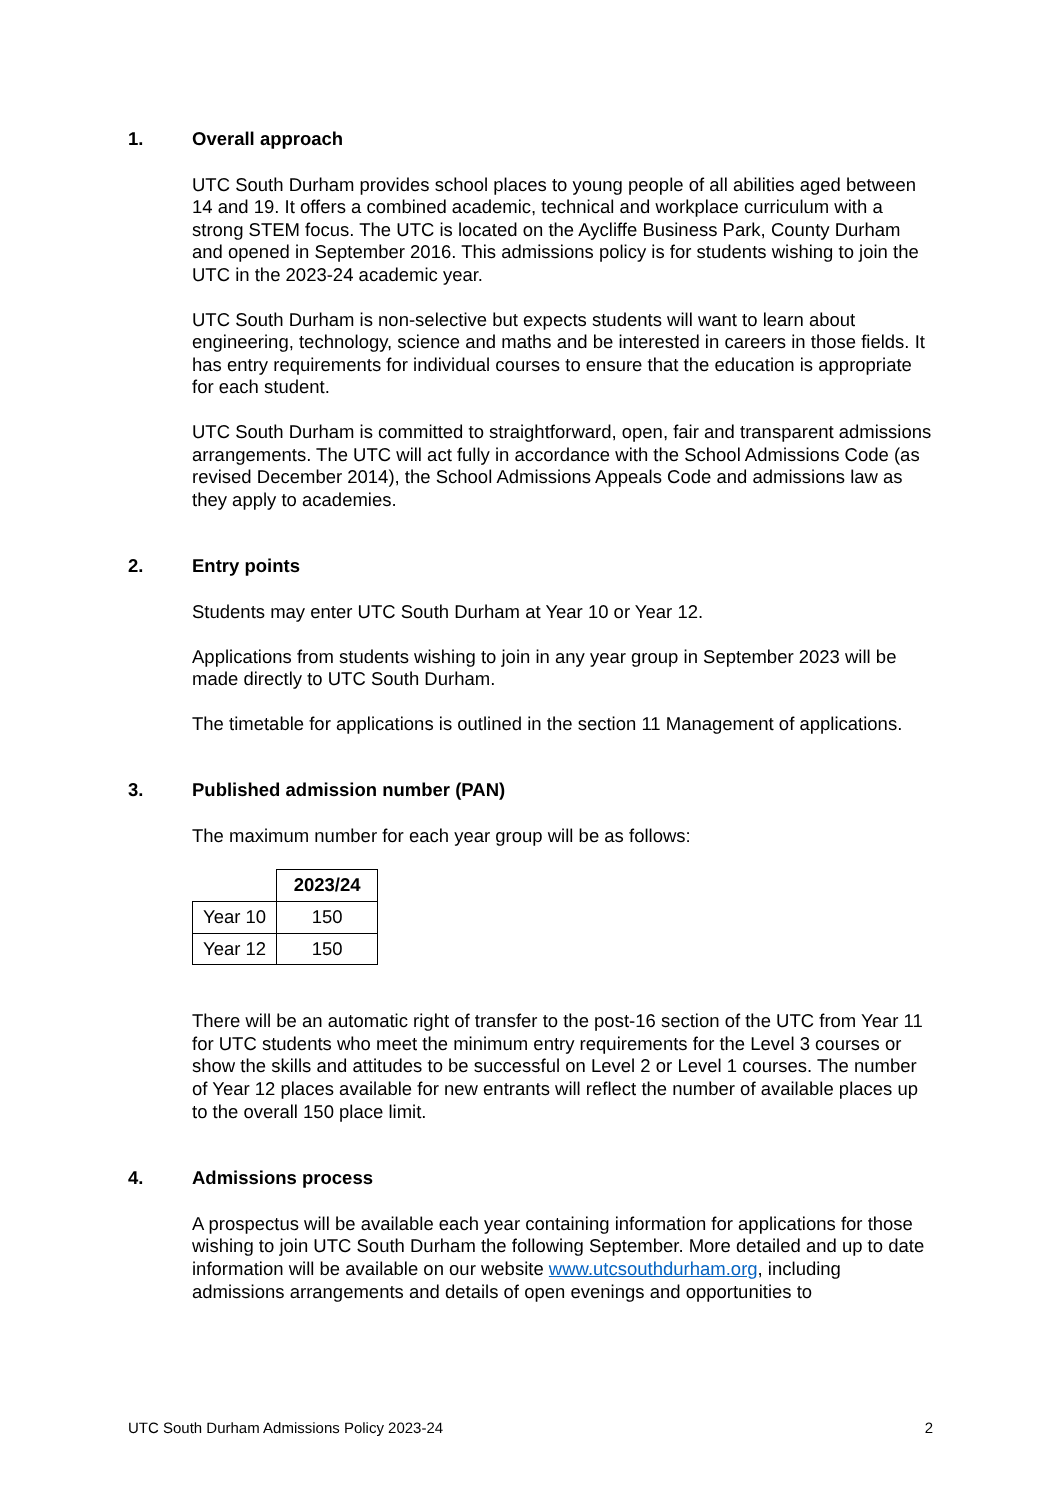1. Overall approach
UTC South Durham provides school places to young people of all abilities aged between 14 and 19. It offers a combined academic, technical and workplace curriculum with a strong STEM focus. The UTC is located on the Aycliffe Business Park, County Durham and opened in September 2016. This admissions policy is for students wishing to join the UTC in the 2023-24 academic year.
UTC South Durham is non-selective but expects students will want to learn about engineering, technology, science and maths and be interested in careers in those fields. It has entry requirements for individual courses to ensure that the education is appropriate for each student.
UTC South Durham is committed to straightforward, open, fair and transparent admissions arrangements. The UTC will act fully in accordance with the School Admissions Code (as revised December 2014), the School Admissions Appeals Code and admissions law as they apply to academies.
2. Entry points
Students may enter UTC South Durham at Year 10 or Year 12.
Applications from students wishing to join in any year group in September 2023 will be made directly to UTC South Durham.
The timetable for applications is outlined in the section 11 Management of applications.
3. Published admission number (PAN)
The maximum number for each year group will be as follows:
| | 2023/24 |
| --- | --- |
| Year 10 | 150 |
| Year 12 | 150 |
There will be an automatic right of transfer to the post-16 section of the UTC from Year 11 for UTC students who meet the minimum entry requirements for the Level 3 courses or show the skills and attitudes to be successful on Level 2 or Level 1 courses. The number of Year 12 places available for new entrants will reflect the number of available places up to the overall 150 place limit.
4. Admissions process
A prospectus will be available each year containing information for applications for those wishing to join UTC South Durham the following September. More detailed and up to date information will be available on our website www.utcsouthdurham.org, including admissions arrangements and details of open evenings and opportunities to
UTC South Durham Admissions Policy 2023-24 2